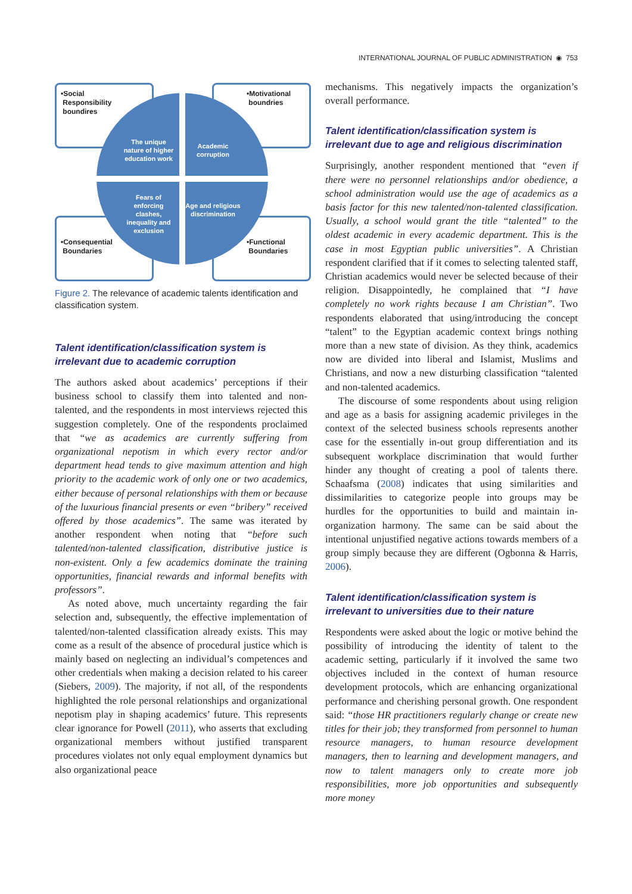INTERNATIONAL JOURNAL OF PUBLIC ADMINISTRATION ◉ 753
•Social
Responsibility
boundires
•Motivational
boundries
The unique nature of higher education work
Academic corruption
Fears of enforcing clashes, inequality and exclusion
Age and religious discrimination
•Consequential
Boundaries
•Functional
Boundaries
Figure 2. The relevance of academic talents identification and classification system.
Talent identification/classification system is irrelevant due to academic corruption
The authors asked about academics’ perceptions if their business school to classify them into talented and non-talented, and the respondents in most interviews rejected this suggestion completely. One of the respondents proclaimed that “we as academics are currently suffering from organizational nepotism in which every rector and/or department head tends to give maximum attention and high priority to the academic work of only one or two academics, either because of personal relationships with them or because of the luxurious financial presents or even “bribery” received offered by those academics”. The same was iterated by another respondent when noting that “before such talented/non-talented classification, distributive justice is non-existent. Only a few academics dominate the training opportunities, financial rewards and informal benefits with professors”.
As noted above, much uncertainty regarding the fair selection and, subsequently, the effective implementation of talented/non-talented classification already exists. This may come as a result of the absence of procedural justice which is mainly based on neglecting an individual’s competences and other credentials when making a decision related to his career (Siebers, 2009). The majority, if not all, of the respondents highlighted the role personal relationships and organizational nepotism play in shaping academics’ future. This represents clear ignorance for Powell (2011), who asserts that excluding organizational members without justified transparent procedures violates not only equal employment dynamics but also organizational peace
mechanisms. This negatively impacts the organization’s overall performance.
Talent identification/classification system is irrelevant due to age and religious discrimination
Surprisingly, another respondent mentioned that “even if there were no personnel relationships and/or obedience, a school administration would use the age of academics as a basis factor for this new talented/non-talented classification. Usually, a school would grant the title “talented” to the oldest academic in every academic department. This is the case in most Egyptian public universities”. A Christian respondent clarified that if it comes to selecting talented staff, Christian academics would never be selected because of their religion. Disappointedly, he complained that “I have completely no work rights because I am Christian”. Two respondents elaborated that using/introducing the concept “talent” to the Egyptian academic context brings nothing more than a new state of division. As they think, academics now are divided into liberal and Islamist, Muslims and Christians, and now a new disturbing classification “talented and non-talented academics.
The discourse of some respondents about using religion and age as a basis for assigning academic privileges in the context of the selected business schools represents another case for the essentially in-out group differentiation and its subsequent workplace discrimination that would further hinder any thought of creating a pool of talents there. Schaafsma (2008) indicates that using similarities and dissimilarities to categorize people into groups may be hurdles for the opportunities to build and maintain in-organization harmony. The same can be said about the intentional unjustified negative actions towards members of a group simply because they are different (Ogbonna & Harris, 2006).
Talent identification/classification system is irrelevant to universities due to their nature
Respondents were asked about the logic or motive behind the possibility of introducing the identity of talent to the academic setting, particularly if it involved the same two objectives included in the context of human resource development protocols, which are enhancing organizational performance and cherishing personal growth. One respondent said: “those HR practitioners regularly change or create new titles for their job; they transformed from personnel to human resource managers, to human resource development managers, then to learning and development managers, and now to talent managers only to create more job responsibilities, more job opportunities and subsequently more money